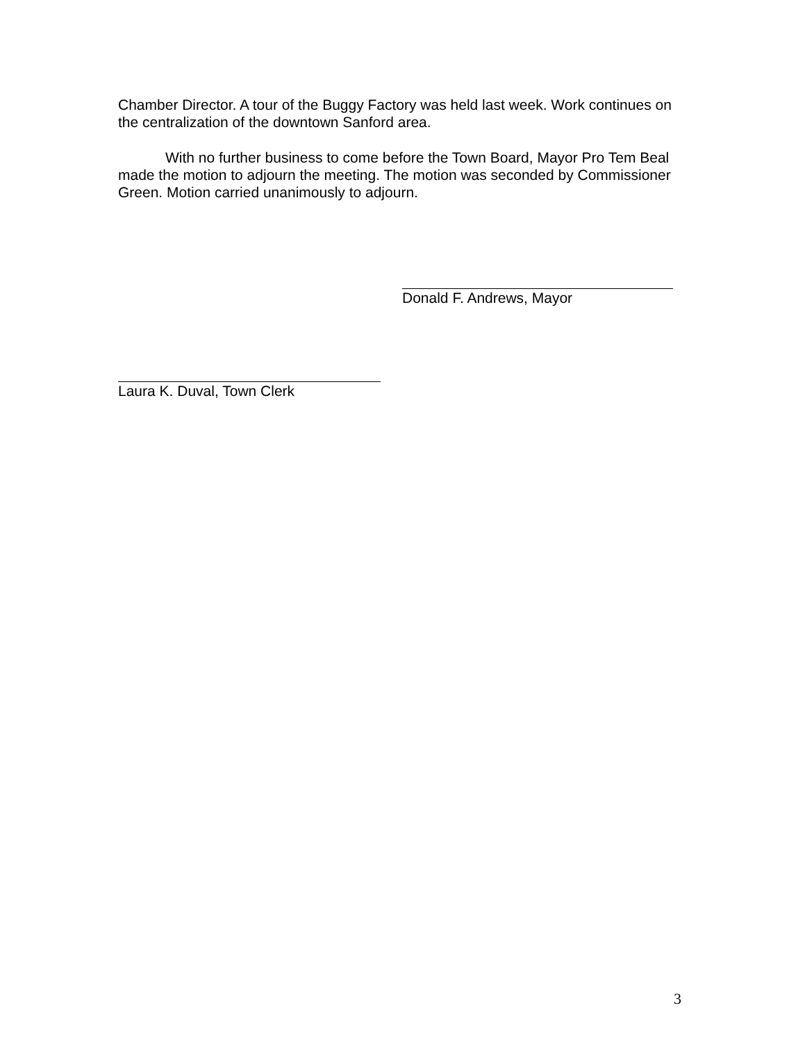Chamber Director. A tour of the Buggy Factory was held last week. Work continues on the centralization of the downtown Sanford area.
With no further business to come before the Town Board, Mayor Pro Tem Beal made the motion to adjourn the meeting. The motion was seconded by Commissioner Green. Motion carried unanimously to adjourn.
Donald F. Andrews, Mayor
Laura K. Duval, Town Clerk
3